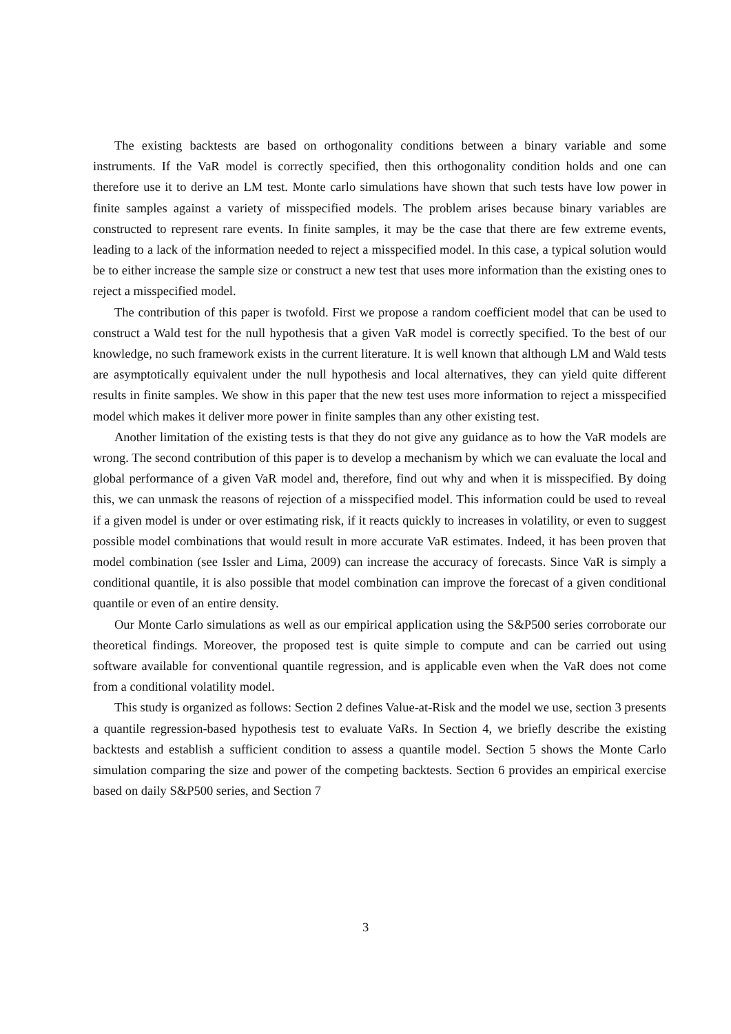The existing backtests are based on orthogonality conditions between a binary variable and some instruments. If the VaR model is correctly specified, then this orthogonality condition holds and one can therefore use it to derive an LM test. Monte carlo simulations have shown that such tests have low power in finite samples against a variety of misspecified models. The problem arises because binary variables are constructed to represent rare events. In finite samples, it may be the case that there are few extreme events, leading to a lack of the information needed to reject a misspecified model. In this case, a typical solution would be to either increase the sample size or construct a new test that uses more information than the existing ones to reject a misspecified model.
The contribution of this paper is twofold. First we propose a random coefficient model that can be used to construct a Wald test for the null hypothesis that a given VaR model is correctly specified. To the best of our knowledge, no such framework exists in the current literature. It is well known that although LM and Wald tests are asymptotically equivalent under the null hypothesis and local alternatives, they can yield quite different results in finite samples. We show in this paper that the new test uses more information to reject a misspecified model which makes it deliver more power in finite samples than any other existing test.
Another limitation of the existing tests is that they do not give any guidance as to how the VaR models are wrong. The second contribution of this paper is to develop a mechanism by which we can evaluate the local and global performance of a given VaR model and, therefore, find out why and when it is misspecified. By doing this, we can unmask the reasons of rejection of a misspecified model. This information could be used to reveal if a given model is under or over estimating risk, if it reacts quickly to increases in volatility, or even to suggest possible model combinations that would result in more accurate VaR estimates. Indeed, it has been proven that model combination (see Issler and Lima, 2009) can increase the accuracy of forecasts. Since VaR is simply a conditional quantile, it is also possible that model combination can improve the forecast of a given conditional quantile or even of an entire density.
Our Monte Carlo simulations as well as our empirical application using the S&P500 series corroborate our theoretical findings. Moreover, the proposed test is quite simple to compute and can be carried out using software available for conventional quantile regression, and is applicable even when the VaR does not come from a conditional volatility model.
This study is organized as follows: Section 2 defines Value-at-Risk and the model we use, section 3 presents a quantile regression-based hypothesis test to evaluate VaRs. In Section 4, we briefly describe the existing backtests and establish a sufficient condition to assess a quantile model. Section 5 shows the Monte Carlo simulation comparing the size and power of the competing backtests. Section 6 provides an empirical exercise based on daily S&P500 series, and Section 7
3